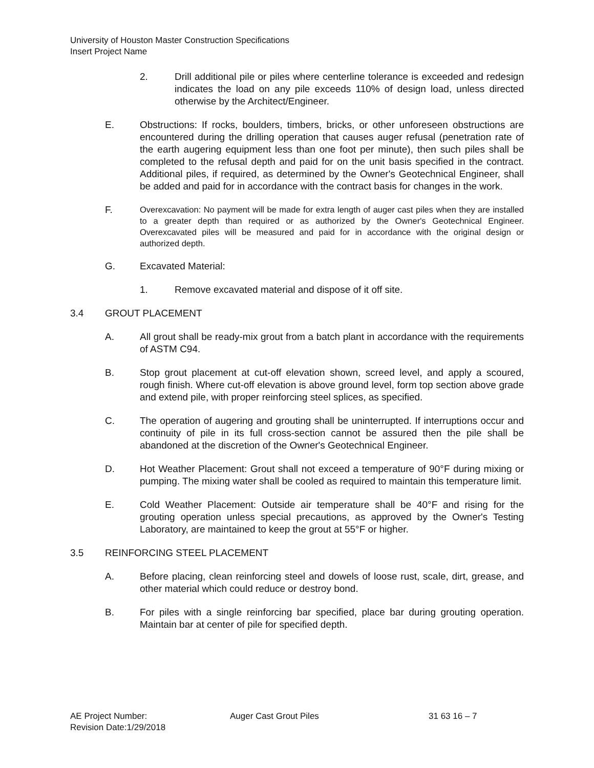University of Houston Master Construction Specifications
Insert Project Name
2. Drill additional pile or piles where centerline tolerance is exceeded and redesign indicates the load on any pile exceeds 110% of design load, unless directed otherwise by the Architect/Engineer.
E. Obstructions: If rocks, boulders, timbers, bricks, or other unforeseen obstructions are encountered during the drilling operation that causes auger refusal (penetration rate of the earth augering equipment less than one foot per minute), then such piles shall be completed to the refusal depth and paid for on the unit basis specified in the contract. Additional piles, if required, as determined by the Owner's Geotechnical Engineer, shall be added and paid for in accordance with the contract basis for changes in the work.
F.
Overexcavation: No payment will be made for extra length of auger cast piles when they are installed to a greater depth than required or as authorized by the Owner's Geotechnical Engineer. Overexcavated piles will be measured and paid for in accordance with the original design or authorized depth.
G. Excavated Material:
1. Remove excavated material and dispose of it off site.
3.4 GROUT PLACEMENT
A. All grout shall be ready-mix grout from a batch plant in accordance with the requirements of ASTM C94.
B. Stop grout placement at cut-off elevation shown, screed level, and apply a scoured, rough finish. Where cut-off elevation is above ground level, form top section above grade and extend pile, with proper reinforcing steel splices, as specified.
C. The operation of augering and grouting shall be uninterrupted. If interruptions occur and continuity of pile in its full cross-section cannot be assured then the pile shall be abandoned at the discretion of the Owner's Geotechnical Engineer.
D. Hot Weather Placement: Grout shall not exceed a temperature of 90°F during mixing or pumping. The mixing water shall be cooled as required to maintain this temperature limit.
E. Cold Weather Placement: Outside air temperature shall be 40°F and rising for the grouting operation unless special precautions, as approved by the Owner's Testing Laboratory, are maintained to keep the grout at 55°F or higher.
3.5 REINFORCING STEEL PLACEMENT
A. Before placing, clean reinforcing steel and dowels of loose rust, scale, dirt, grease, and other material which could reduce or destroy bond.
B. For piles with a single reinforcing bar specified, place bar during grouting operation. Maintain bar at center of pile for specified depth.
AE Project Number: Auger Cast Grout Piles 31 63 16 – 7
Revision Date:1/29/2018